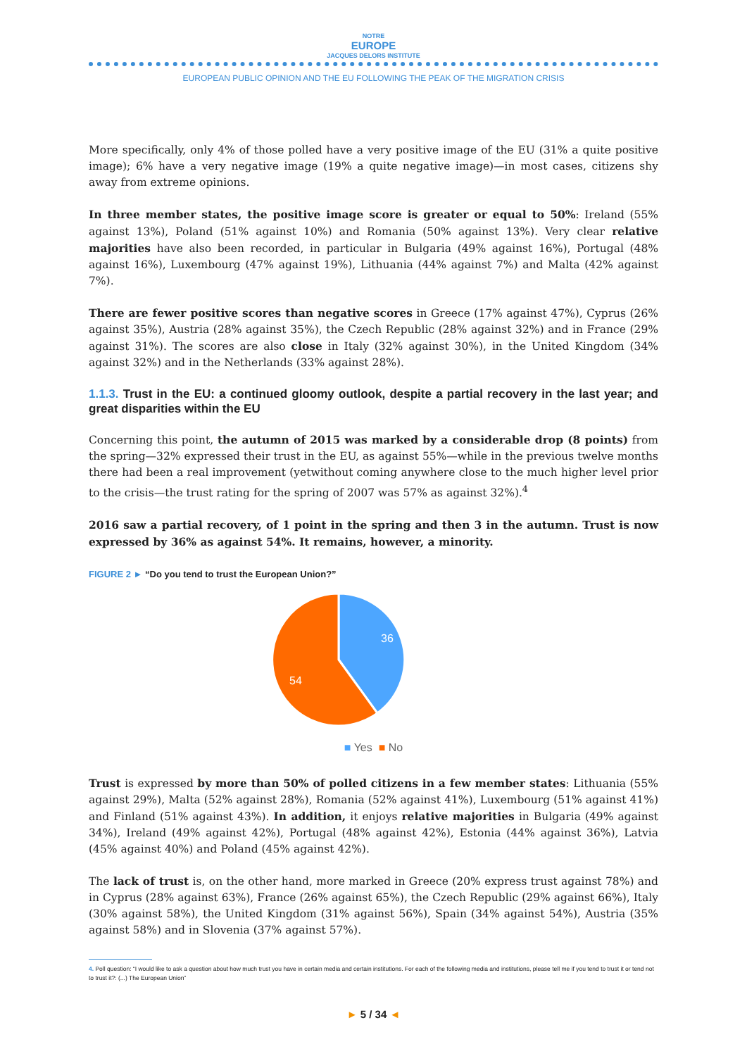NOTRE
EUROPE
JACQUES DELORS INSTITUTE
EUROPEAN PUBLIC OPINION AND THE EU FOLLOWING THE PEAK OF THE MIGRATION CRISIS
More specifically, only 4% of those polled have a very positive image of the EU (31% a quite positive image); 6% have a very negative image (19% a quite negative image)—in most cases, citizens shy away from extreme opinions.
In three member states, the positive image score is greater or equal to 50%: Ireland (55% against 13%), Poland (51% against 10%) and Romania (50% against 13%). Very clear relative majorities have also been recorded, in particular in Bulgaria (49% against 16%), Portugal (48% against 16%), Luxembourg (47% against 19%), Lithuania (44% against 7%) and Malta (42% against 7%).
There are fewer positive scores than negative scores in Greece (17% against 47%), Cyprus (26% against 35%), Austria (28% against 35%), the Czech Republic (28% against 32%) and in France (29% against 31%). The scores are also close in Italy (32% against 30%), in the United Kingdom (34% against 32%) and in the Netherlands (33% against 28%).
1.1.3. Trust in the EU: a continued gloomy outlook, despite a partial recovery in the last year; and great disparities within the EU
Concerning this point, the autumn of 2015 was marked by a considerable drop (8 points) from the spring—32% expressed their trust in the EU, as against 55%—while in the previous twelve months there had been a real improvement (yetwithout coming anywhere close to the much higher level prior to the crisis—the trust rating for the spring of 2007 was 57% as against 32%).<sup>4</sup>
2016 saw a partial recovery, of 1 point in the spring and then 3 in the autumn. Trust is now expressed by 36% as against 54%. It remains, however, a minority.
FIGURE 2 ► “Do you tend to trust the European Union?”
36
54
■ Yes ■ No
Trust is expressed by more than 50% of polled citizens in a few member states: Lithuania (55% against 29%), Malta (52% against 28%), Romania (52% against 41%), Luxembourg (51% against 41%) and Finland (51% against 43%). In addition, it enjoys relative majorities in Bulgaria (49% against 34%), Ireland (49% against 42%), Portugal (48% against 42%), Estonia (44% against 36%), Latvia (45% against 40%) and Poland (45% against 42%).
The lack of trust is, on the other hand, more marked in Greece (20% express trust against 78%) and in Cyprus (28% against 63%), France (26% against 65%), the Czech Republic (29% against 66%), Italy (30% against 58%), the United Kingdom (31% against 56%), Spain (34% against 54%), Austria (35% against 58%) and in Slovenia (37% against 57%).
4. Poll question: “I would like to ask a question about how much trust you have in certain media and certain institutions. For each of the following media and institutions, please tell me if you tend to trust it or tend not to trust it?: (...) The European Union”
► 5 / 34 ◄